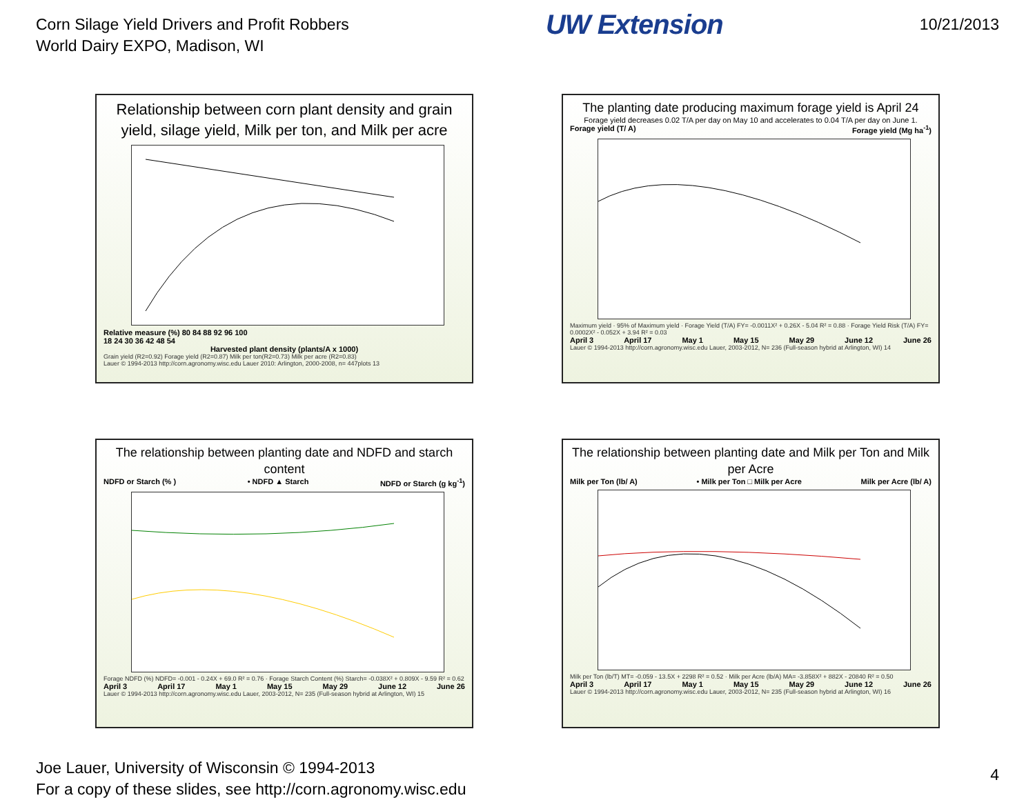Corn Silage Yield Drivers and Profit Robbers
World Dairy EXPO, Madison, WI
UW Extension
10/21/2013
Relationship between corn plant density and grain yield, silage yield, Milk per ton, and Milk per acre
Relative measure (%) 80 84 88 92 96 100
18 24 30 36 42 48 54
Harvested plant density (plants/A x 1000)
Grain yield (R2=0.92) Forage yield (R2=0.87) Milk per ton(R2=0.73) Milk per acre (R2=0.83)
Lauer © 1994-2013 http://corn.agronomy.wisc.edu Lauer 2010: Arlington, 2000-2008, n= 447plots 13
The planting date producing maximum forage yield is April 24
Forage yield decreases 0.02 T/A per day on May 10 and accelerates to 0.04 T/A per day on June 1.
Forage yield (T/ A) Forage yield (Mg ha<sup>-1</sup>)
Maximum yield · 95% of Maximum yield · Forage Yield (T/A) FY= -0.0011X² + 0.26X - 5.04 R² = 0.88 · Forage Yield Risk (T/A) FY= 0.0002X² - 0.052X + 3.94 R² = 0.03
April 3 April 17 May 1 May 15 May 29 June 12 June 26
Lauer © 1994-2013 http://corn.agronomy.wisc.edu Lauer, 2003-2012, N= 236 (Full-season hybrid at Arlington, WI) 14
The relationship between planting date and NDFD and starch content
NDFD or Starch (% ) • NDFD ▲ Starch NDFD or Starch (g kg<sup>-1</sup>)
Forage NDFD (%) NDFD= -0.001 - 0.24X + 69.0 R² = 0.76 · Forage Starch Content (%) Starch= -0.038X² + 0.809X - 9.59 R² = 0.62
April 3 April 17 May 1 May 15 May 29 June 12 June 26
Lauer © 1994-2013 http://corn.agronomy.wisc.edu Lauer, 2003-2012, N= 235 (Full-season hybrid at Arlington, WI) 15
The relationship between planting date and Milk per Ton and Milk per Acre
Milk per Ton (lb/ A) • Milk per Ton □ Milk per Acre Milk per Acre (lb/ A)
Milk per Ton (lb/T) MT= -0.059 - 13.5X + 2298 R² = 0.52 · Milk per Acre (lb/A) MA= -3.858X² + 882X - 20840 R² = 0.50
April 3 April 17 May 1 May 15 May 29 June 12 June 26
Lauer © 1994-2013 http://corn.agronomy.wisc.edu Lauer, 2003-2012, N= 235 (Full-season hybrid at Arlington, WI) 16
Joe Lauer, University of Wisconsin © 1994-2013
For a copy of these slides, see http://corn.agronomy.wisc.edu
4